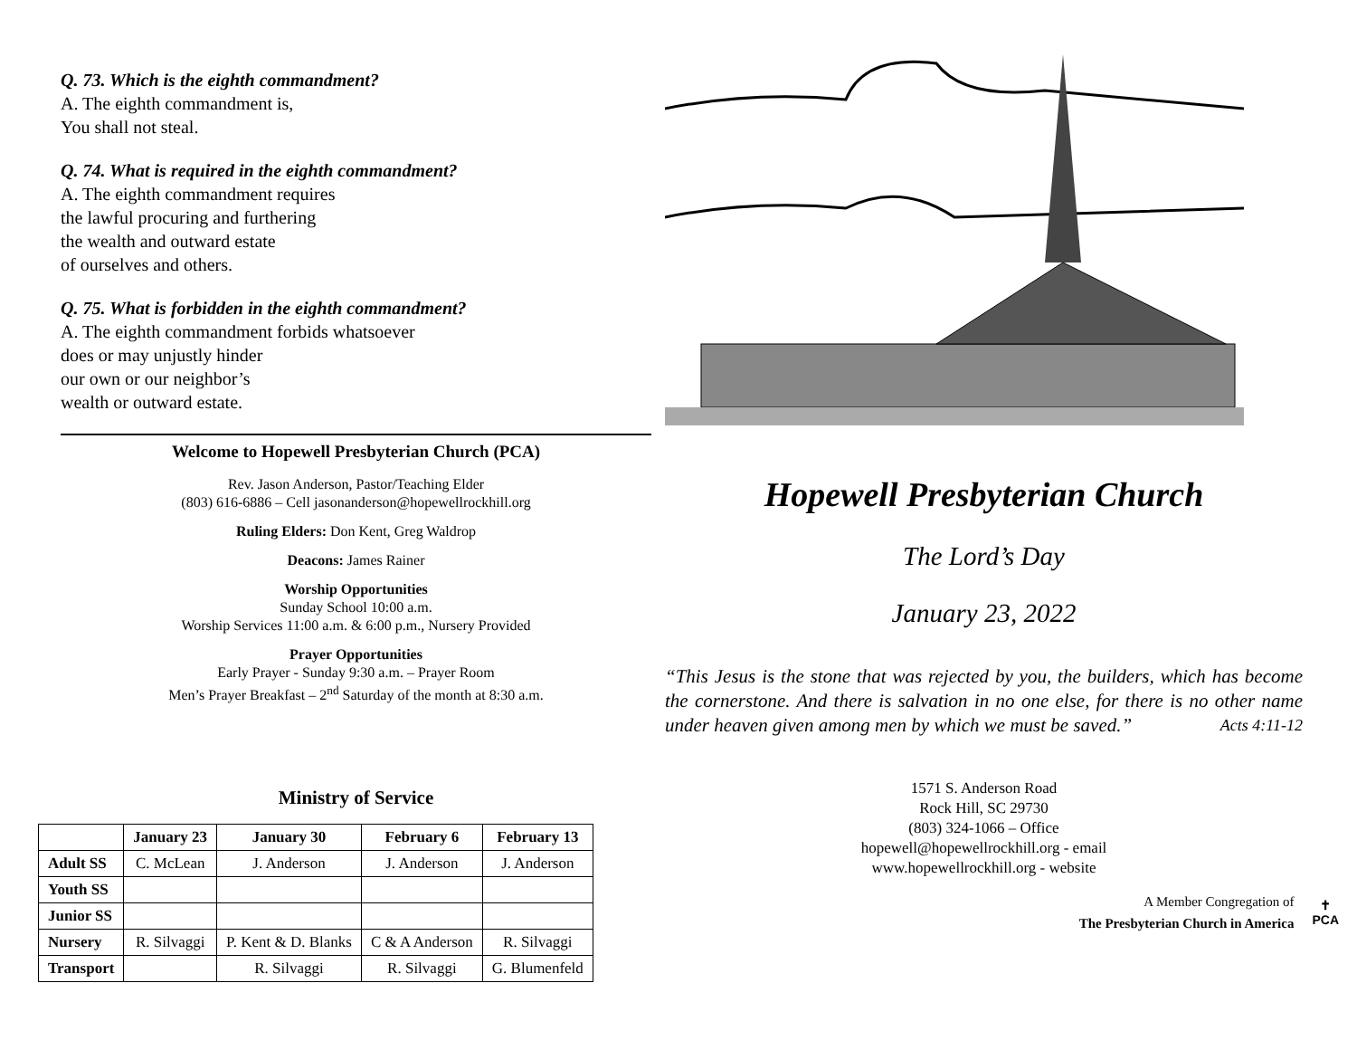Q. 73. Which is the eighth commandment?
A. The eighth commandment is,
You shall not steal.
Q. 74. What is required in the eighth commandment?
A. The eighth commandment requires
the lawful procuring and furthering
the wealth and outward estate
of ourselves and others.
Q. 75. What is forbidden in the eighth commandment?
A. The eighth commandment forbids whatsoever
does or may unjustly hinder
our own or our neighbor’s
wealth or outward estate.
Welcome to Hopewell Presbyterian Church (PCA)
Rev. Jason Anderson, Pastor/Teaching Elder
(803) 616-6886 – Cell jasonanderson@hopewellrockhill.org
Ruling Elders: Don Kent, Greg Waldrop
Deacons: James Rainer
Worship Opportunities
Sunday School 10:00 a.m.
Worship Services 11:00 a.m. & 6:00 p.m., Nursery Provided
Prayer Opportunities
Early Prayer - Sunday 9:30 a.m. – Prayer Room
Men’s Prayer Breakfast – 2<sup>nd</sup> Saturday of the month at 8:30 a.m.
Ministry of Service
| | January 23 | January 30 | February 6 | February 13 |
| --- | --- | --- | --- | --- |
| Adult SS | C. McLean | J. Anderson | J. Anderson | J. Anderson |
| Youth SS | | | | |
| Junior SS | | | | |
| Nursery | R. Silvaggi | P. Kent & D. Blanks | C & A Anderson | R. Silvaggi |
| Transport | | R. Silvaggi | R. Silvaggi | G. Blumenfeld |
Hopewell Presbyterian Church
The Lord’s Day
January 23, 2022
“This Jesus is the stone that was rejected by you, the builders, which has become the cornerstone. And there is salvation in no one else, for there is no other name under heaven given among men by which we must be saved.” Acts 4:11-12
1571 S. Anderson Road
Rock Hill, SC 29730
(803) 324-1066 – Office
hopewell@hopewellrockhill.org - email
www.hopewellrockhill.org - website
A Member Congregation of
The Presbyterian Church in America
✝
PCA